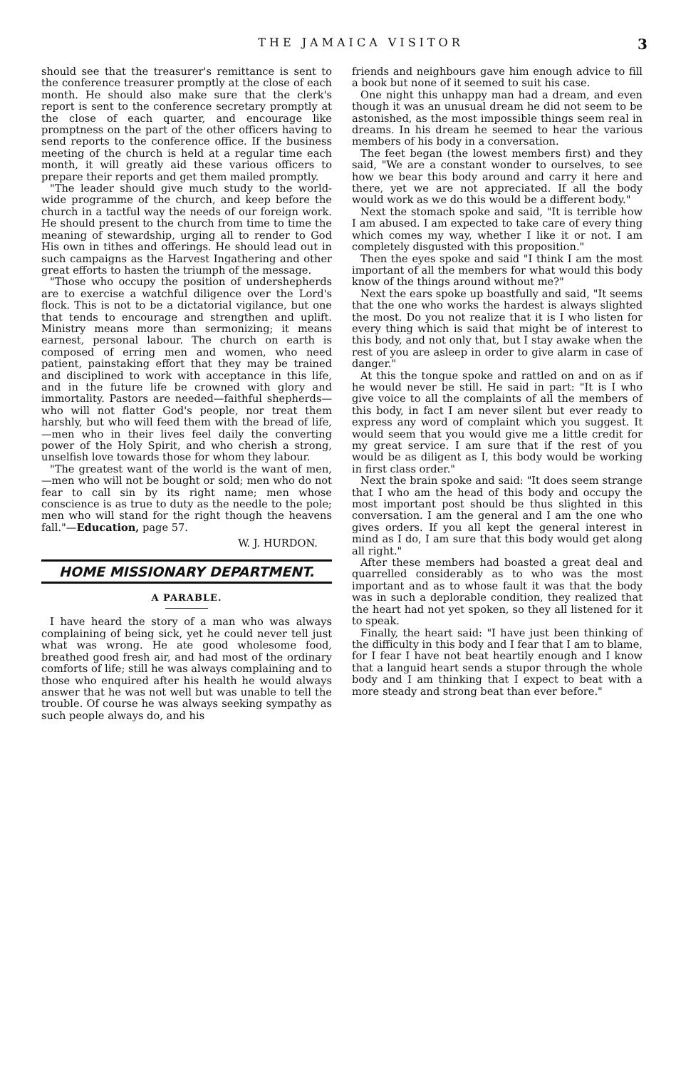THE JAMAICA VISITOR 3
should see that the treasurer's remittance is sent to the conference treasurer promptly at the close of each month. He should also make sure that the clerk's report is sent to the conference secretary promptly at the close of each quarter, and encourage like promptness on the part of the other officers having to send reports to the conference office. If the business meeting of the church is held at a regular time each month, it will greatly aid these various officers to prepare their reports and get them mailed promptly.
"The leader should give much study to the world-wide programme of the church, and keep before the church in a tactful way the needs of our foreign work. He should present to the church from time to time the meaning of stewardship, urging all to render to God His own in tithes and offerings. He should lead out in such campaigns as the Harvest Ingathering and other great efforts to hasten the triumph of the message.
"Those who occupy the position of undershepherds are to exercise a watchful diligence over the Lord's flock. This is not to be a dictatorial vigilance, but one that tends to encourage and strengthen and uplift. Ministry means more than sermonizing; it means earnest, personal labour. The church on earth is composed of erring men and women, who need patient, painstaking effort that they may be trained and disciplined to work with acceptance in this life, and in the future life be crowned with glory and immortality. Pastors are needed—faithful shepherds—who will not flatter God's people, nor treat them harshly, but who will feed them with the bread of life,—men who in their lives feel daily the converting power of the Holy Spirit, and who cherish a strong, unselfish love towards those for whom they labour.
"The greatest want of the world is the want of men,—men who will not be bought or sold; men who do not fear to call sin by its right name; men whose conscience is as true to duty as the needle to the pole; men who will stand for the right though the heavens fall."—Education, page 57.
W. J. HURDON.
HOME MISSIONARY DEPARTMENT.
A PARABLE.
I have heard the story of a man who was always complaining of being sick, yet he could never tell just what was wrong. He ate good wholesome food, breathed good fresh air, and had most of the ordinary comforts of life; still he was always complaining and to those who enquired after his health he would always answer that he was not well but was unable to tell the trouble. Of course he was always seeking sympathy as such people always do, and his
friends and neighbours gave him enough advice to fill a book but none of it seemed to suit his case.
One night this unhappy man had a dream, and even though it was an unusual dream he did not seem to be astonished, as the most impossible things seem real in dreams. In his dream he seemed to hear the various members of his body in a conversation.
The feet began (the lowest members first) and they said, "We are a constant wonder to ourselves, to see how we bear this body around and carry it here and there, yet we are not appreciated. If all the body would work as we do this would be a different body."
Next the stomach spoke and said, "It is terrible how I am abused. I am expected to take care of every thing which comes my way, whether I like it or not. I am completely disgusted with this proposition."
Then the eyes spoke and said "I think I am the most important of all the members for what would this body know of the things around without me?"
Next the ears spoke up boastfully and said, "It seems that the one who works the hardest is always slighted the most. Do you not realize that it is I who listen for every thing which is said that might be of interest to this body, and not only that, but I stay awake when the rest of you are asleep in order to give alarm in case of danger."
At this the tongue spoke and rattled on and on as if he would never be still. He said in part: "It is I who give voice to all the complaints of all the members of this body, in fact I am never silent but ever ready to express any word of complaint which you suggest. It would seem that you would give me a little credit for my great service. I am sure that if the rest of you would be as diligent as I, this body would be working in first class order."
Next the brain spoke and said: "It does seem strange that I who am the head of this body and occupy the most important post should be thus slighted in this conversation. I am the general and I am the one who gives orders. If you all kept the general interest in mind as I do, I am sure that this body would get along all right."
After these members had boasted a great deal and quarrelled considerably as to who was the most important and as to whose fault it was that the body was in such a deplorable condition, they realized that the heart had not yet spoken, so they all listened for it to speak.
Finally, the heart said: "I have just been thinking of the difficulty in this body and I fear that I am to blame, for I fear I have not beat heartily enough and I know that a languid heart sends a stupor through the whole body and I am thinking that I expect to beat with a more steady and strong beat than ever before."